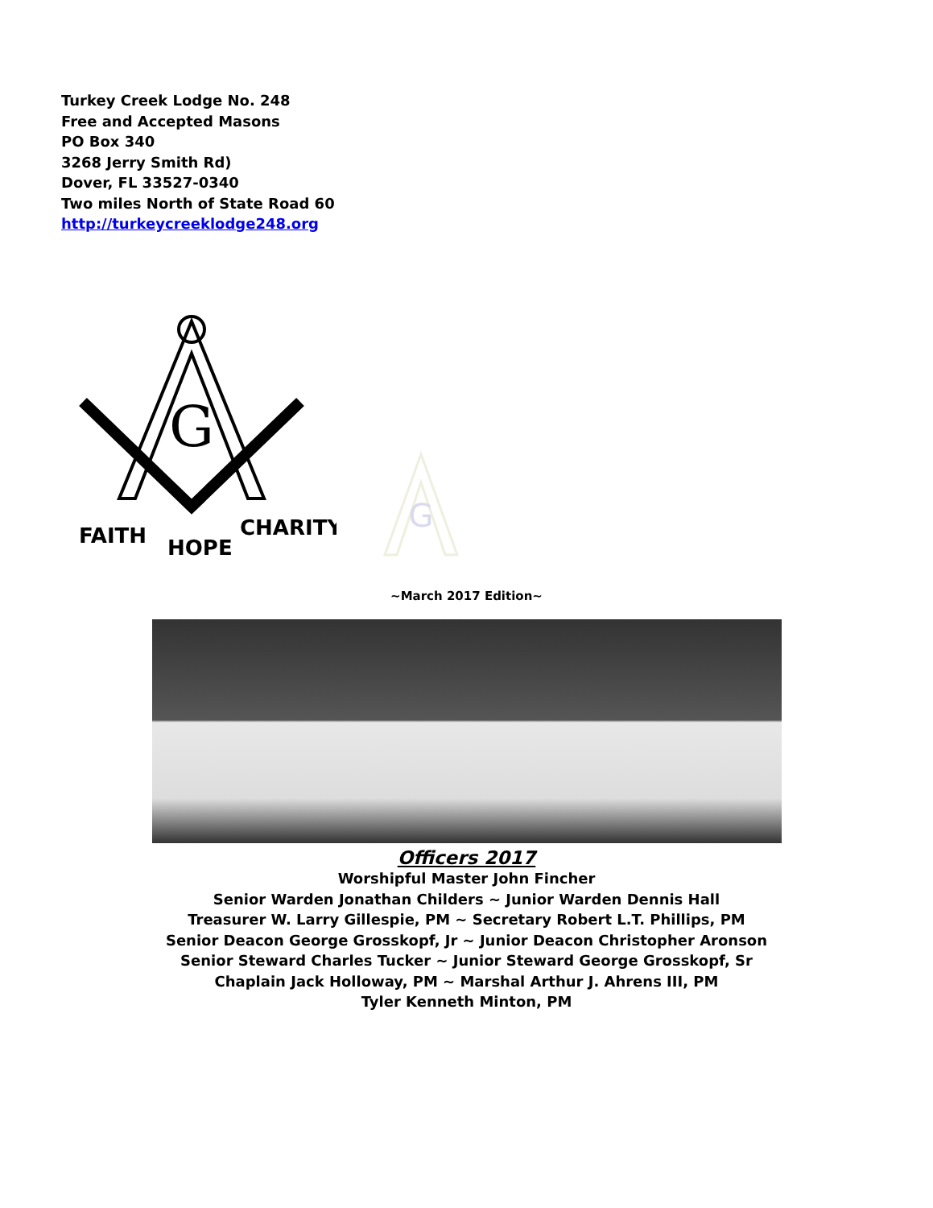Turkey Creek Lodge No. 248
Free and Accepted Masons
PO Box 340
3268 Jerry Smith Rd)
Dover, FL 33527-0340
Two miles North of State Road 60
http://turkeycreeklodge248.org
G
FAITH
HOPE
CHARITY
G
~March 2017 Edition~
Officers 2017
Worshipful Master John Fincher
Senior Warden Jonathan Childers ~ Junior Warden Dennis Hall
Treasurer W. Larry Gillespie, PM ~ Secretary Robert L.T. Phillips, PM
Senior Deacon George Grosskopf, Jr ~ Junior Deacon Christopher Aronson
Senior Steward Charles Tucker ~ Junior Steward George Grosskopf, Sr
Chaplain Jack Holloway, PM ~ Marshal Arthur J. Ahrens III, PM
Tyler Kenneth Minton, PM